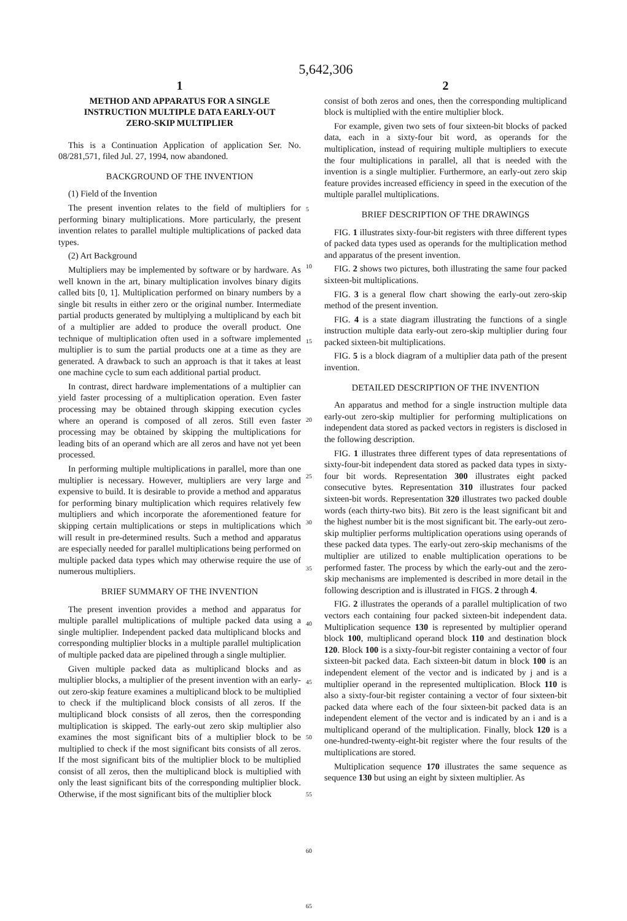5,642,306
1
METHOD AND APPARATUS FOR A SINGLE INSTRUCTION MULTIPLE DATA EARLY-OUT ZERO-SKIP MULTIPLIER
This is a Continuation Application of application Ser. No. 08/281,571, filed Jul. 27, 1994, now abandoned.
BACKGROUND OF THE INVENTION
(1) Field of the Invention
The present invention relates to the field of multipliers for performing binary multiplications. More particularly, the present invention relates to parallel multiple multiplications of packed data types.
(2) Art Background
Multipliers may be implemented by software or by hardware. As well known in the art, binary multiplication involves binary digits called bits [0, 1]. Multiplication performed on binary numbers by a single bit results in either zero or the original number. Intermediate partial products generated by multiplying a multiplicand by each bit of a multiplier are added to produce the overall product. One technique of multiplication often used in a software implemented multiplier is to sum the partial products one at a time as they are generated. A drawback to such an approach is that it takes at least one machine cycle to sum each additional partial product.
In contrast, direct hardware implementations of a multiplier can yield faster processing of a multiplication operation. Even faster processing may be obtained through skipping execution cycles where an operand is composed of all zeros. Still even faster processing may be obtained by skipping the multiplications for leading bits of an operand which are all zeros and have not yet been processed.
In performing multiple multiplications in parallel, more than one multiplier is necessary. However, multipliers are very large and expensive to build. It is desirable to provide a method and apparatus for performing binary multiplication which requires relatively few multipliers and which incorporate the aforementioned feature for skipping certain multiplications or steps in multiplications which will result in pre-determined results. Such a method and apparatus are especially needed for parallel multiplications being performed on multiple packed data types which may otherwise require the use of numerous multipliers.
BRIEF SUMMARY OF THE INVENTION
The present invention provides a method and apparatus for multiple parallel multiplications of multiple packed data using a single multiplier. Independent packed data multiplicand blocks and corresponding multiplier blocks in a multiple parallel multiplication of multiple packed data are pipelined through a single multiplier.
Given multiple packed data as multiplicand blocks and as multiplier blocks, a multiplier of the present invention with an early-out zero-skip feature examines a multiplicand block to be multiplied to check if the multiplicand block consists of all zeros. If the multiplicand block consists of all zeros, then the corresponding multiplication is skipped. The early-out zero skip multiplier also examines the most significant bits of a multiplier block to be multiplied to check if the most significant bits consists of all zeros. If the most significant bits of the multiplier block to be multiplied consist of all zeros, then the multiplicand block is multiplied with only the least significant bits of the corresponding multiplier block. Otherwise, if the most significant bits of the multiplier block
5
10
15
20
25
30
35
40
45
50
55
60
65
2
consist of both zeros and ones, then the corresponding multiplicand block is multiplied with the entire multiplier block.
For example, given two sets of four sixteen-bit blocks of packed data, each in a sixty-four bit word, as operands for the multiplication, instead of requiring multiple multipliers to execute the four multiplications in parallel, all that is needed with the invention is a single multiplier. Furthermore, an early-out zero skip feature provides increased efficiency in speed in the execution of the multiple parallel multiplications.
BRIEF DESCRIPTION OF THE DRAWINGS
FIG. 1 illustrates sixty-four-bit registers with three different types of packed data types used as operands for the multiplication method and apparatus of the present invention.
FIG. 2 shows two pictures, both illustrating the same four packed sixteen-bit multiplications.
FIG. 3 is a general flow chart showing the early-out zero-skip method of the present invention.
FIG. 4 is a state diagram illustrating the functions of a single instruction multiple data early-out zero-skip multiplier during four packed sixteen-bit multiplications.
FIG. 5 is a block diagram of a multiplier data path of the present invention.
DETAILED DESCRIPTION OF THE INVENTION
An apparatus and method for a single instruction multiple data early-out zero-skip multiplier for performing multiplications on independent data stored as packed vectors in registers is disclosed in the following description.
FIG. 1 illustrates three different types of data representations of sixty-four-bit independent data stored as packed data types in sixty-four bit words. Representation 300 illustrates eight packed consecutive bytes. Representation 310 illustrates four packed sixteen-bit words. Representation 320 illustrates two packed double words (each thirty-two bits). Bit zero is the least significant bit and the highest number bit is the most significant bit. The early-out zero-skip multiplier performs multiplication operations using operands of these packed data types. The early-out zero-skip mechanisms of the multiplier are utilized to enable multiplication operations to be performed faster. The process by which the early-out and the zero-skip mechanisms are implemented is described in more detail in the following description and is illustrated in FIGS. 2 through 4.
FIG. 2 illustrates the operands of a parallel multiplication of two vectors each containing four packed sixteen-bit independent data. Multiplication sequence 130 is represented by multiplier operand block 100, multiplicand operand block 110 and destination block 120. Block 100 is a sixty-four-bit register containing a vector of four sixteen-bit packed data. Each sixteen-bit datum in block 100 is an independent element of the vector and is indicated by j and is a multiplier operand in the represented multiplication. Block 110 is also a sixty-four-bit register containing a vector of four sixteen-bit packed data where each of the four sixteen-bit packed data is an independent element of the vector and is indicated by an i and is a multiplicand operand of the multiplication. Finally, block 120 is a one-hundred-twenty-eight-bit register where the four results of the multiplications are stored.
Multiplication sequence 170 illustrates the same sequence as sequence 130 but using an eight by sixteen multiplier. As